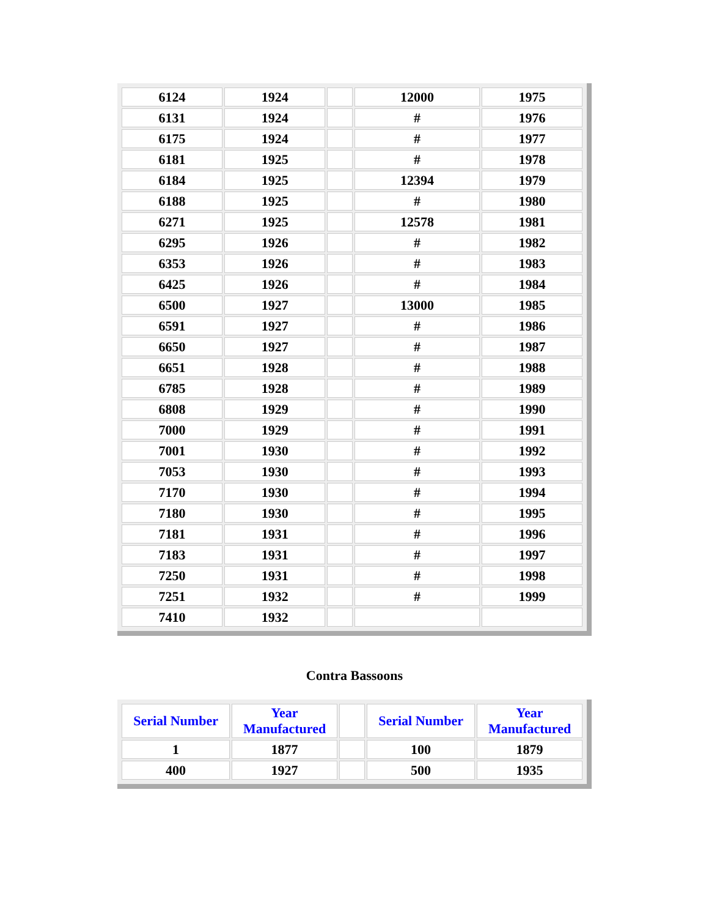| 6124 | 1924 | | 12000 | 1975 |
| 6131 | 1924 | | # | 1976 |
| 6175 | 1924 | | # | 1977 |
| 6181 | 1925 | | # | 1978 |
| 6184 | 1925 | | 12394 | 1979 |
| 6188 | 1925 | | # | 1980 |
| 6271 | 1925 | | 12578 | 1981 |
| 6295 | 1926 | | # | 1982 |
| 6353 | 1926 | | # | 1983 |
| 6425 | 1926 | | # | 1984 |
| 6500 | 1927 | | 13000 | 1985 |
| 6591 | 1927 | | # | 1986 |
| 6650 | 1927 | | # | 1987 |
| 6651 | 1928 | | # | 1988 |
| 6785 | 1928 | | # | 1989 |
| 6808 | 1929 | | # | 1990 |
| 7000 | 1929 | | # | 1991 |
| 7001 | 1930 | | # | 1992 |
| 7053 | 1930 | | # | 1993 |
| 7170 | 1930 | | # | 1994 |
| 7180 | 1930 | | # | 1995 |
| 7181 | 1931 | | # | 1996 |
| 7183 | 1931 | | # | 1997 |
| 7250 | 1931 | | # | 1998 |
| 7251 | 1932 | | # | 1999 |
| 7410 | 1932 | | | |
Contra Bassoons
| Serial Number | Year Manufactured | | Serial Number | Year Manufactured |
| --- | --- | --- | --- | --- |
| 1 | 1877 | | 100 | 1879 |
| 400 | 1927 | | 500 | 1935 |